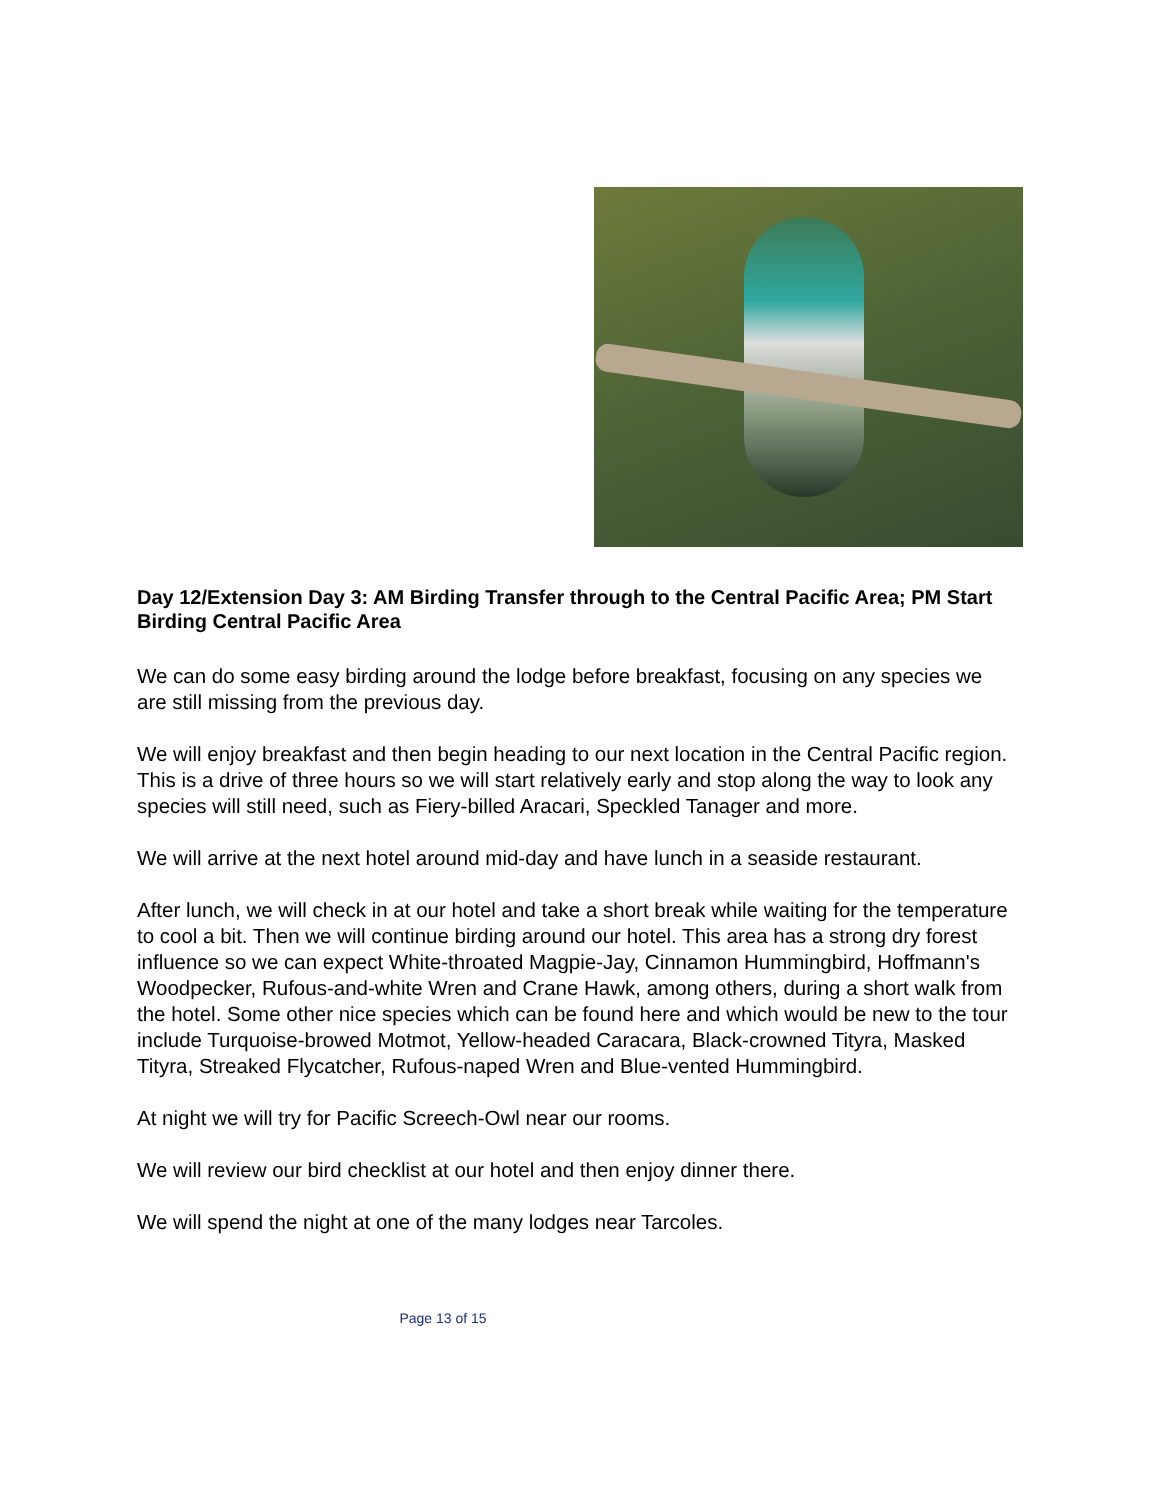Day 12/Extension Day 3: AM Birding Transfer through to the Central Pacific Area; PM Start Birding Central Pacific Area
We can do some easy birding around the lodge before breakfast, focusing on any species we are still missing from the previous day.
We will enjoy breakfast and then begin heading to our next location in the Central Pacific region. This is a drive of three hours so we will start relatively early and stop along the way to look any species will still need, such as Fiery-billed Aracari, Speckled Tanager and more.
We will arrive at the next hotel around mid-day and have lunch in a seaside restaurant.
After lunch, we will check in at our hotel and take a short break while waiting for the temperature to cool a bit. Then we will continue birding around our hotel. This area has a strong dry forest influence so we can expect White-throated Magpie-Jay, Cinnamon Hummingbird, Hoffmann's Woodpecker, Rufous-and-white Wren and Crane Hawk, among others, during a short walk from the hotel. Some other nice species which can be found here and which would be new to the tour include Turquoise-browed Motmot, Yellow-headed Caracara, Black-crowned Tityra, Masked Tityra, Streaked Flycatcher, Rufous-naped Wren and Blue-vented Hummingbird.
At night we will try for Pacific Screech-Owl near our rooms.
We will review our bird checklist at our hotel and then enjoy dinner there.
We will spend the night at one of the many lodges near Tarcoles.
Page 13 of 15